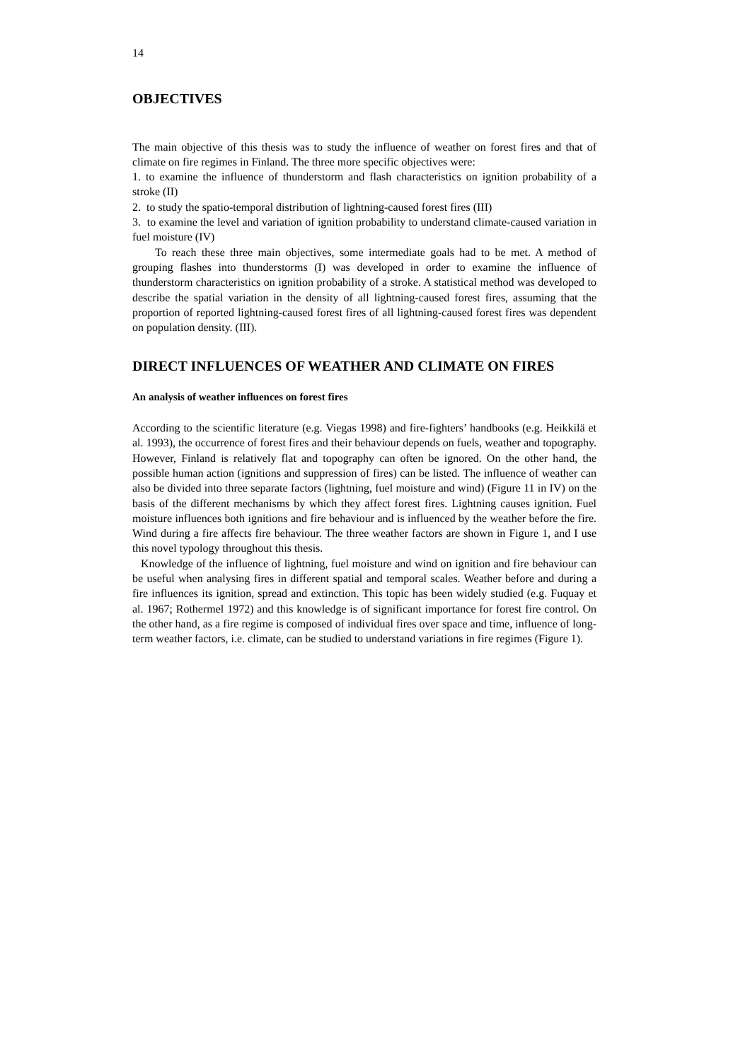14
OBJECTIVES
The main objective of this thesis was to study the influence of weather on forest fires and that of climate on fire regimes in Finland. The three more specific objectives were:
1. to examine the influence of thunderstorm and flash characteristics on ignition probability of a stroke (II)
2. to study the spatio-temporal distribution of lightning-caused forest fires (III)
3. to examine the level and variation of ignition probability to understand climate-caused variation in fuel moisture (IV)
To reach these three main objectives, some intermediate goals had to be met. A method of grouping flashes into thunderstorms (I) was developed in order to examine the influence of thunderstorm characteristics on ignition probability of a stroke. A statistical method was developed to describe the spatial variation in the density of all lightning-caused forest fires, assuming that the proportion of reported lightning-caused forest fires of all lightning-caused forest fires was dependent on population density. (III).
DIRECT INFLUENCES OF WEATHER AND CLIMATE ON FIRES
An analysis of weather influences on forest fires
According to the scientific literature (e.g. Viegas 1998) and fire-fighters’ handbooks (e.g. Heikkilä et al. 1993), the occurrence of forest fires and their behaviour depends on fuels, weather and topography. However, Finland is relatively flat and topography can often be ignored. On the other hand, the possible human action (ignitions and suppression of fires) can be listed. The influence of weather can also be divided into three separate factors (lightning, fuel moisture and wind) (Figure 11 in IV) on the basis of the different mechanisms by which they affect forest fires. Lightning causes ignition. Fuel moisture influences both ignitions and fire behaviour and is influenced by the weather before the fire. Wind during a fire affects fire behaviour. The three weather factors are shown in Figure 1, and I use this novel typology throughout this thesis.
Knowledge of the influence of lightning, fuel moisture and wind on ignition and fire behaviour can be useful when analysing fires in different spatial and temporal scales. Weather before and during a fire influences its ignition, spread and extinction. This topic has been widely studied (e.g. Fuquay et al. 1967; Rothermel 1972) and this knowledge is of significant importance for forest fire control. On the other hand, as a fire regime is composed of individual fires over space and time, influence of long-term weather factors, i.e. climate, can be studied to understand variations in fire regimes (Figure 1).